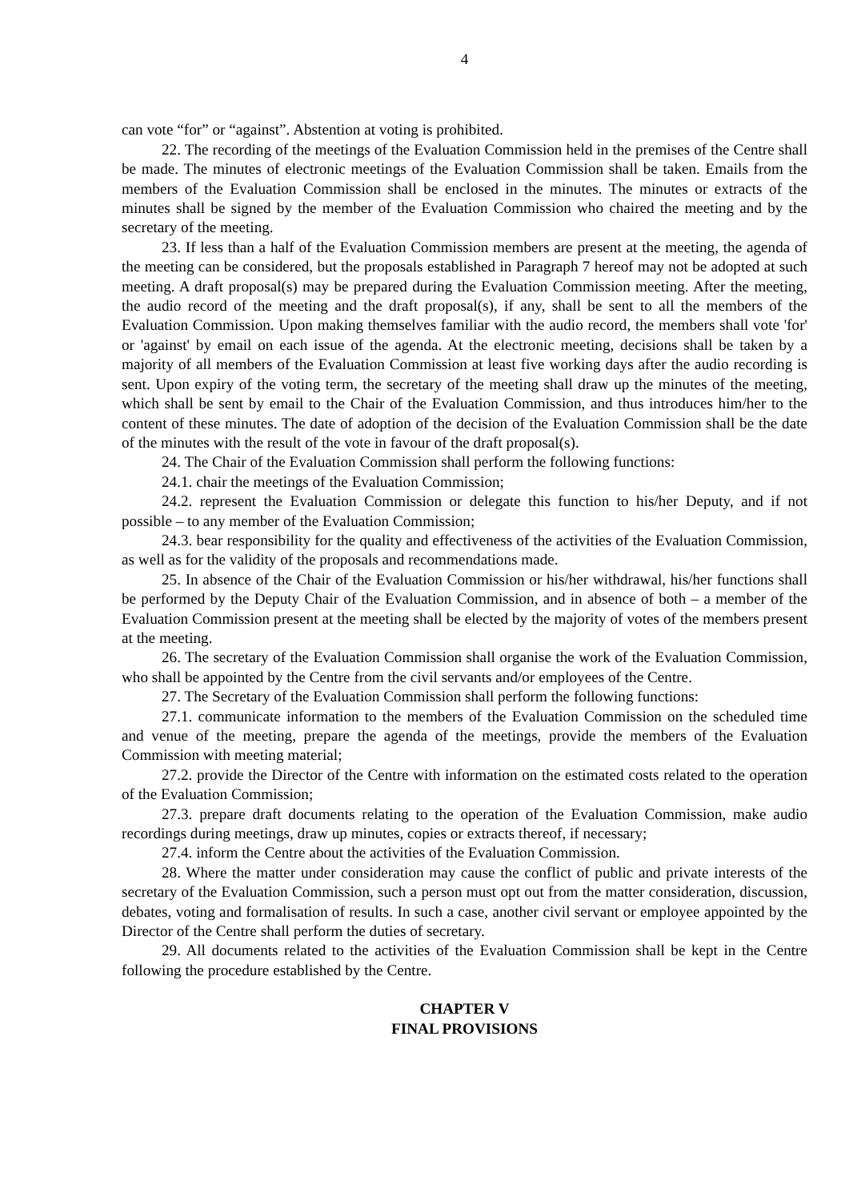4
can vote “for” or “against”. Abstention at voting is prohibited.
22. The recording of the meetings of the Evaluation Commission held in the premises of the Centre shall be made. The minutes of electronic meetings of the Evaluation Commission shall be taken. Emails from the members of the Evaluation Commission shall be enclosed in the minutes. The minutes or extracts of the minutes shall be signed by the member of the Evaluation Commission who chaired the meeting and by the secretary of the meeting.
23. If less than a half of the Evaluation Commission members are present at the meeting, the agenda of the meeting can be considered, but the proposals established in Paragraph 7 hereof may not be adopted at such meeting. A draft proposal(s) may be prepared during the Evaluation Commission meeting. After the meeting, the audio record of the meeting and the draft proposal(s), if any, shall be sent to all the members of the Evaluation Commission. Upon making themselves familiar with the audio record, the members shall vote 'for' or 'against' by email on each issue of the agenda. At the electronic meeting, decisions shall be taken by a majority of all members of the Evaluation Commission at least five working days after the audio recording is sent. Upon expiry of the voting term, the secretary of the meeting shall draw up the minutes of the meeting, which shall be sent by email to the Chair of the Evaluation Commission, and thus introduces him/her to the content of these minutes. The date of adoption of the decision of the Evaluation Commission shall be the date of the minutes with the result of the vote in favour of the draft proposal(s).
24. The Chair of the Evaluation Commission shall perform the following functions:
24.1. chair the meetings of the Evaluation Commission;
24.2. represent the Evaluation Commission or delegate this function to his/her Deputy, and if not possible – to any member of the Evaluation Commission;
24.3. bear responsibility for the quality and effectiveness of the activities of the Evaluation Commission, as well as for the validity of the proposals and recommendations made.
25. In absence of the Chair of the Evaluation Commission or his/her withdrawal, his/her functions shall be performed by the Deputy Chair of the Evaluation Commission, and in absence of both – a member of the Evaluation Commission present at the meeting shall be elected by the majority of votes of the members present at the meeting.
26. The secretary of the Evaluation Commission shall organise the work of the Evaluation Commission, who shall be appointed by the Centre from the civil servants and/or employees of the Centre.
27. The Secretary of the Evaluation Commission shall perform the following functions:
27.1. communicate information to the members of the Evaluation Commission on the scheduled time and venue of the meeting, prepare the agenda of the meetings, provide the members of the Evaluation Commission with meeting material;
27.2. provide the Director of the Centre with information on the estimated costs related to the operation of the Evaluation Commission;
27.3. prepare draft documents relating to the operation of the Evaluation Commission, make audio recordings during meetings, draw up minutes, copies or extracts thereof, if necessary;
27.4. inform the Centre about the activities of the Evaluation Commission.
28. Where the matter under consideration may cause the conflict of public and private interests of the secretary of the Evaluation Commission, such a person must opt out from the matter consideration, discussion, debates, voting and formalisation of results. In such a case, another civil servant or employee appointed by the Director of the Centre shall perform the duties of secretary.
29. All documents related to the activities of the Evaluation Commission shall be kept in the Centre following the procedure established by the Centre.
CHAPTER V
FINAL PROVISIONS